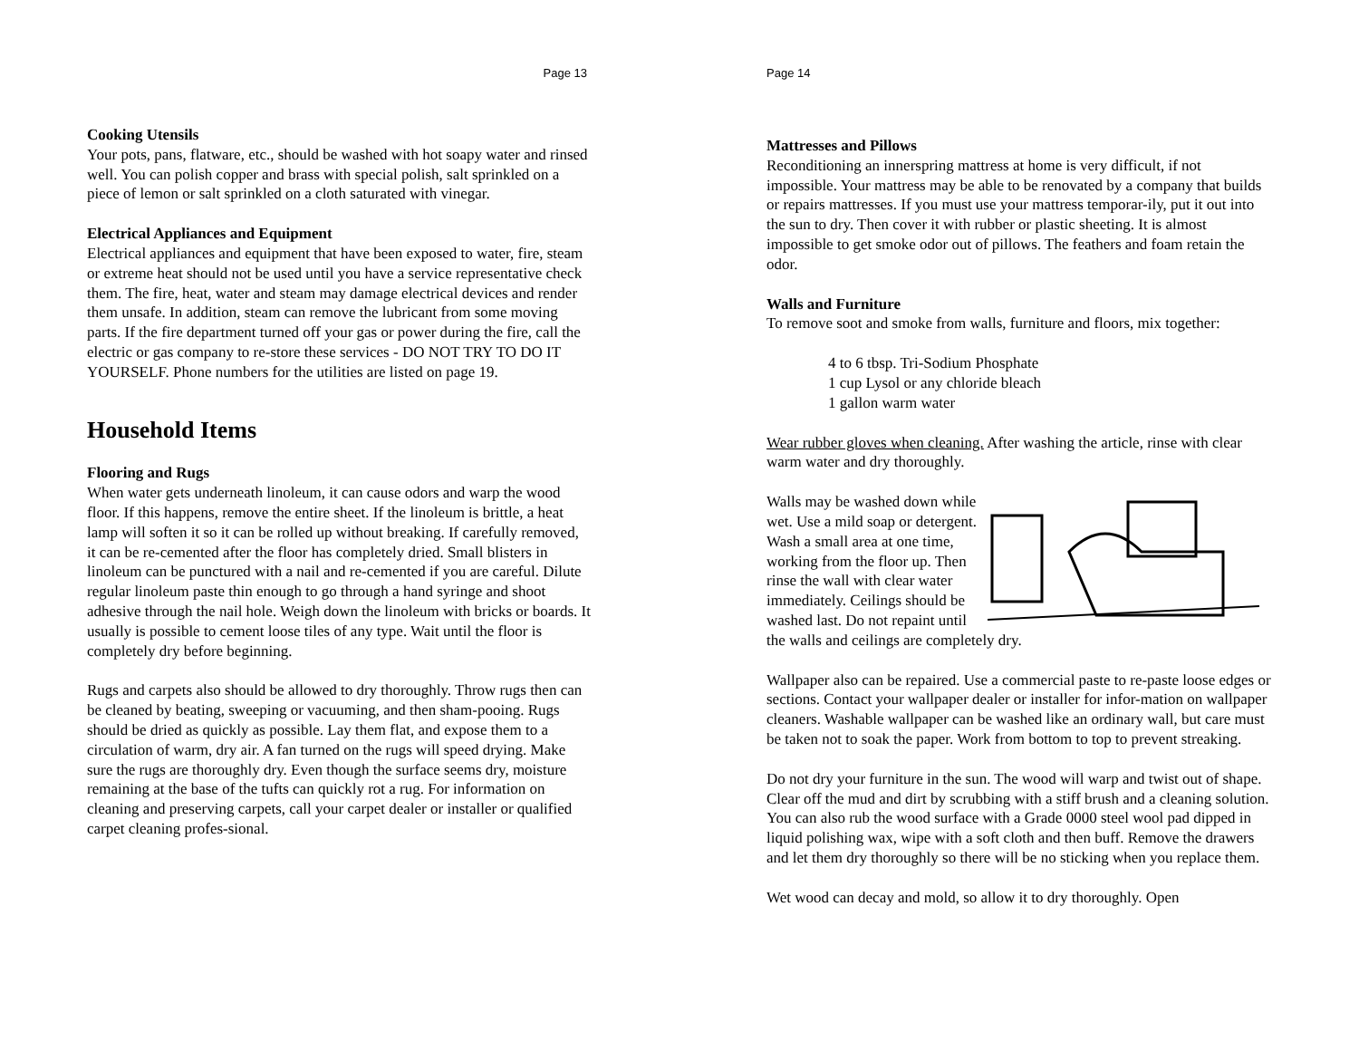Page 13
Cooking Utensils
Your pots, pans, flatware, etc., should be washed with hot soapy water and rinsed well. You can polish copper and brass with special polish, salt sprinkled on a piece of lemon or salt sprinkled on a cloth saturated with vinegar.
Electrical Appliances and Equipment
Electrical appliances and equipment that have been exposed to water, fire, steam or extreme heat should not be used until you have a service representative check them. The fire, heat, water and steam may damage electrical devices and render them unsafe. In addition, steam can remove the lubricant from some moving parts. If the fire department turned off your gas or power during the fire, call the electric or gas company to re-store these services - DO NOT TRY TO DO IT YOURSELF. Phone numbers for the utilities are listed on page 19.
Household Items
Flooring and Rugs
When water gets underneath linoleum, it can cause odors and warp the wood floor. If this happens, remove the entire sheet. If the linoleum is brittle, a heat lamp will soften it so it can be rolled up without breaking. If carefully removed, it can be re-cemented after the floor has completely dried. Small blisters in linoleum can be punctured with a nail and re-cemented if you are careful. Dilute regular linoleum paste thin enough to go through a hand syringe and shoot adhesive through the nail hole. Weigh down the linoleum with bricks or boards. It usually is possible to cement loose tiles of any type. Wait until the floor is completely dry before beginning.
Rugs and carpets also should be allowed to dry thoroughly. Throw rugs then can be cleaned by beating, sweeping or vacuuming, and then sham-pooing. Rugs should be dried as quickly as possible. Lay them flat, and expose them to a circulation of warm, dry air. A fan turned on the rugs will speed drying. Make sure the rugs are thoroughly dry. Even though the surface seems dry, moisture remaining at the base of the tufts can quickly rot a rug. For information on cleaning and preserving carpets, call your carpet dealer or installer or qualified carpet cleaning profes-sional.
Page 14
Mattresses and Pillows
Reconditioning an innerspring mattress at home is very difficult, if not impossible. Your mattress may be able to be renovated by a company that builds or repairs mattresses. If you must use your mattress temporar-ily, put it out into the sun to dry. Then cover it with rubber or plastic sheeting. It is almost impossible to get smoke odor out of pillows. The feathers and foam retain the odor.
Walls and Furniture
To remove soot and smoke from walls, furniture and floors, mix together:
4 to 6 tbsp. Tri-Sodium Phosphate
1 cup Lysol or any chloride bleach
1 gallon warm water
Wear rubber gloves when cleaning. After washing the article, rinse with clear warm water and dry thoroughly.
Walls may be washed down while wet. Use a mild soap or detergent. Wash a small area at one time, working from the floor up. Then rinse the wall with clear water immediately. Ceilings should be washed last. Do not repaint until the walls and ceilings are completely dry.
Wallpaper also can be repaired. Use a commercial paste to re-paste loose edges or sections. Contact your wallpaper dealer or installer for infor-mation on wallpaper cleaners. Washable wallpaper can be washed like an ordinary wall, but care must be taken not to soak the paper. Work from bottom to top to prevent streaking.
Do not dry your furniture in the sun. The wood will warp and twist out of shape. Clear off the mud and dirt by scrubbing with a stiff brush and a cleaning solution. You can also rub the wood surface with a Grade 0000 steel wool pad dipped in liquid polishing wax, wipe with a soft cloth and then buff. Remove the drawers and let them dry thoroughly so there will be no sticking when you replace them.
Wet wood can decay and mold, so allow it to dry thoroughly. Open